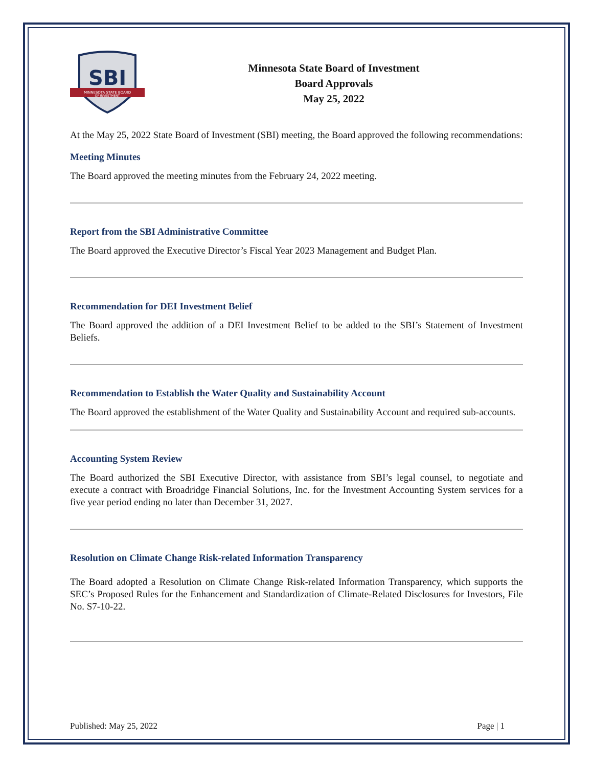SBI
MINNESOTA STATE BOARD
OF INVESTMENT
Minnesota State Board of Investment
Board Approvals
May 25, 2022
At the May 25, 2022 State Board of Investment (SBI) meeting, the Board approved the following recommendations:
Meeting Minutes
The Board approved the meeting minutes from the February 24, 2022 meeting.
Report from the SBI Administrative Committee
The Board approved the Executive Director’s Fiscal Year 2023 Management and Budget Plan.
Recommendation for DEI Investment Belief
The Board approved the addition of a DEI Investment Belief to be added to the SBI’s Statement of Investment Beliefs.
Recommendation to Establish the Water Quality and Sustainability Account
The Board approved the establishment of the Water Quality and Sustainability Account and required sub-accounts.
Accounting System Review
The Board authorized the SBI Executive Director, with assistance from SBI’s legal counsel, to negotiate and execute a contract with Broadridge Financial Solutions, Inc. for the Investment Accounting System services for a five year period ending no later than December 31, 2027.
Resolution on Climate Change Risk-related Information Transparency
The Board adopted a Resolution on Climate Change Risk-related Information Transparency, which supports the SEC’s Proposed Rules for the Enhancement and Standardization of Climate-Related Disclosures for Investors, File No. S7-10-22.
Published: May 25, 2022 Page | 1